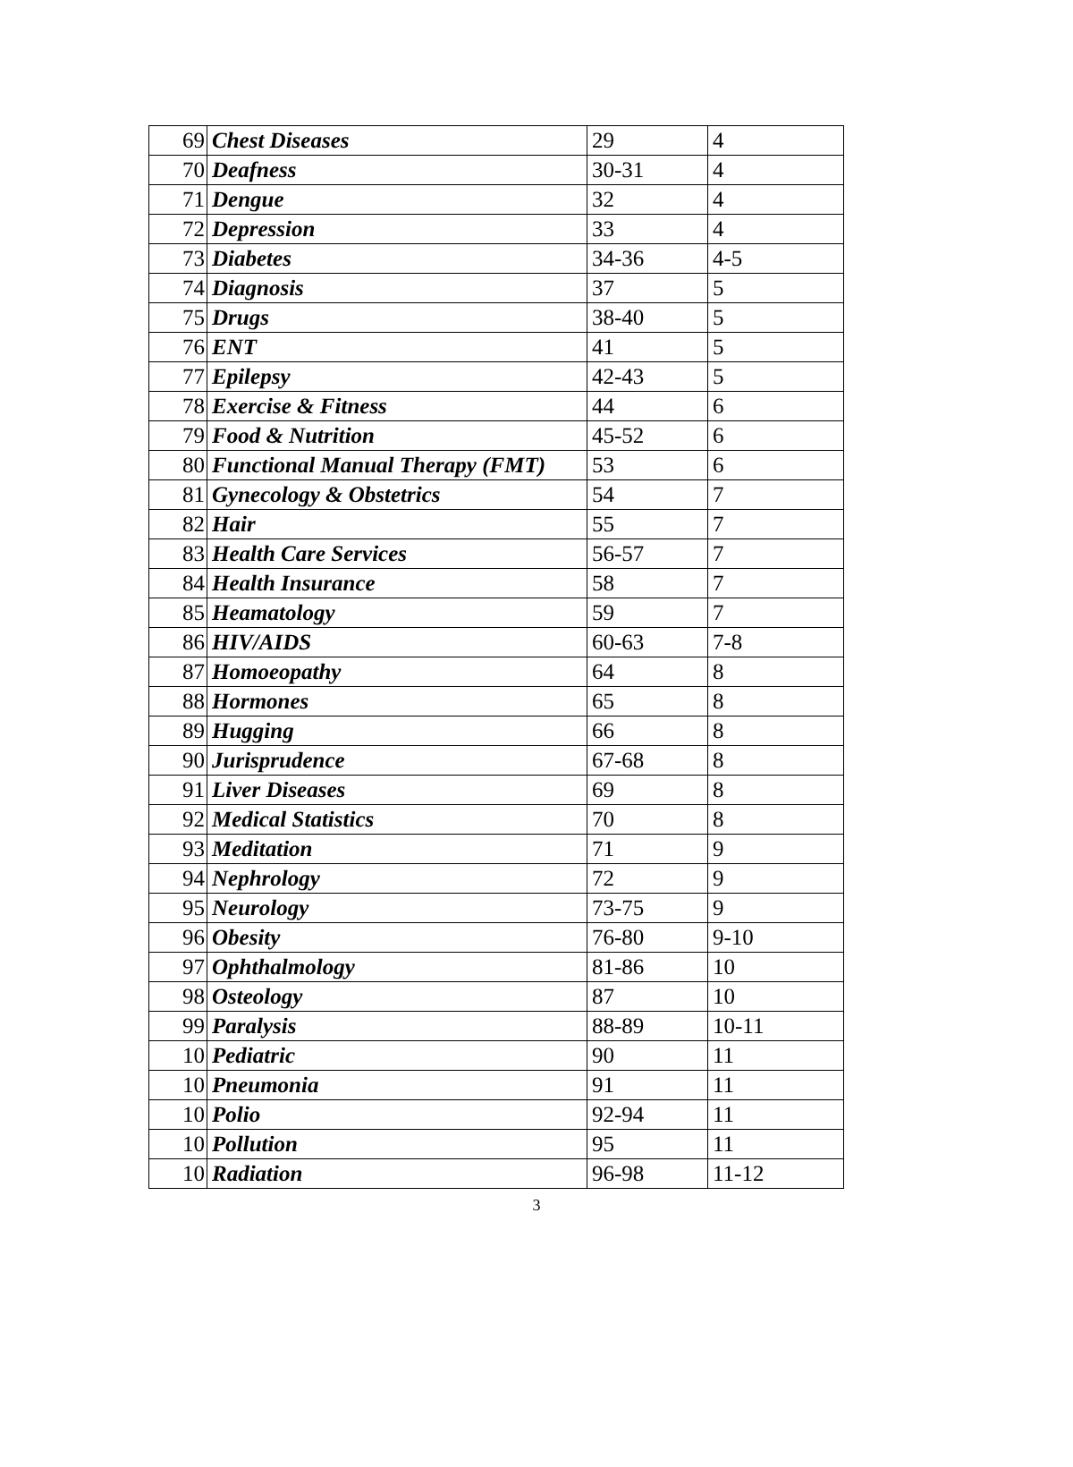| 69 | Chest Diseases | 29 | 4 |
| 70 | Deafness | 30-31 | 4 |
| 71 | Dengue | 32 | 4 |
| 72 | Depression | 33 | 4 |
| 73 | Diabetes | 34-36 | 4-5 |
| 74 | Diagnosis | 37 | 5 |
| 75 | Drugs | 38-40 | 5 |
| 76 | ENT | 41 | 5 |
| 77 | Epilepsy | 42-43 | 5 |
| 78 | Exercise & Fitness | 44 | 6 |
| 79 | Food & Nutrition | 45-52 | 6 |
| 80 | Functional Manual Therapy (FMT) | 53 | 6 |
| 81 | Gynecology & Obstetrics | 54 | 7 |
| 82 | Hair | 55 | 7 |
| 83 | Health Care Services | 56-57 | 7 |
| 84 | Health Insurance | 58 | 7 |
| 85 | Heamatology | 59 | 7 |
| 86 | HIV/AIDS | 60-63 | 7-8 |
| 87 | Homoeopathy | 64 | 8 |
| 88 | Hormones | 65 | 8 |
| 89 | Hugging | 66 | 8 |
| 90 | Jurisprudence | 67-68 | 8 |
| 91 | Liver Diseases | 69 | 8 |
| 92 | Medical Statistics | 70 | 8 |
| 93 | Meditation | 71 | 9 |
| 94 | Nephrology | 72 | 9 |
| 95 | Neurology | 73-75 | 9 |
| 96 | Obesity | 76-80 | 9-10 |
| 97 | Ophthalmology | 81-86 | 10 |
| 98 | Osteology | 87 | 10 |
| 99 | Paralysis | 88-89 | 10-11 |
| 10 | Pediatric | 90 | 11 |
| 10 | Pneumonia | 91 | 11 |
| 10 | Polio | 92-94 | 11 |
| 10 | Pollution | 95 | 11 |
| 10 | Radiation | 96-98 | 11-12 |
3